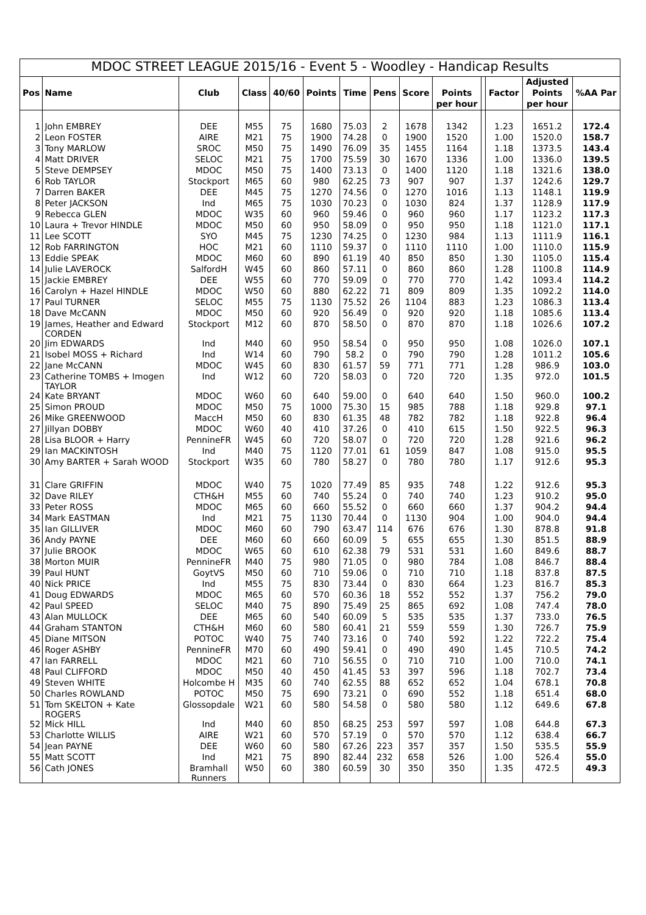| MDOC STREET LEAGUE 2015/16 - Event 5 - Woodley - Handicap Results | | | | | | | | | | | | | |
| | | | | | | | | | | | | Adjusted | |
| Pos | Name | Club | Class | 40/60 | Points | Time | Pens | Score | Points | | Factor | Points | %AA Par |
| | | | | | | | | | per hour | | | per hour | |
| 1 | John EMBREY | DEE | M55 | 75 | 1680 | 75.03 | 2 | 1678 | 1342 | | 1.23 | 1651.2 | 172.4 |
| 2 | Leon FOSTER | AIRE | M21 | 75 | 1900 | 74.28 | 0 | 1900 | 1520 | | 1.00 | 1520.0 | 158.7 |
| 3 | Tony MARLOW | SROC | M50 | 75 | 1490 | 76.09 | 35 | 1455 | 1164 | | 1.18 | 1373.5 | 143.4 |
| 4 | Matt DRIVER | SELOC | M21 | 75 | 1700 | 75.59 | 30 | 1670 | 1336 | | 1.00 | 1336.0 | 139.5 |
| 5 | Steve DEMPSEY | MDOC | M50 | 75 | 1400 | 73.13 | 0 | 1400 | 1120 | | 1.18 | 1321.6 | 138.0 |
| 6 | Rob TAYLOR | Stockport | M65 | 60 | 980 | 62.25 | 73 | 907 | 907 | | 1.37 | 1242.6 | 129.7 |
| 7 | Darren BAKER | DEE | M45 | 75 | 1270 | 74.56 | 0 | 1270 | 1016 | | 1.13 | 1148.1 | 119.9 |
| 8 | Peter JACKSON | Ind | M65 | 75 | 1030 | 70.23 | 0 | 1030 | 824 | | 1.37 | 1128.9 | 117.9 |
| 9 | Rebecca GLEN | MDOC | W35 | 60 | 960 | 59.46 | 0 | 960 | 960 | | 1.17 | 1123.2 | 117.3 |
| 10 | Laura + Trevor HINDLE | MDOC | M50 | 60 | 950 | 58.09 | 0 | 950 | 950 | | 1.18 | 1121.0 | 117.1 |
| 11 | Lee SCOTT | SYO | M45 | 75 | 1230 | 74.25 | 0 | 1230 | 984 | | 1.13 | 1111.9 | 116.1 |
| 12 | Rob FARRINGTON | HOC | M21 | 60 | 1110 | 59.37 | 0 | 1110 | 1110 | | 1.00 | 1110.0 | 115.9 |
| 13 | Eddie SPEAK | MDOC | M60 | 60 | 890 | 61.19 | 40 | 850 | 850 | | 1.30 | 1105.0 | 115.4 |
| 14 | Julie LAVEROCK | SalfordH | W45 | 60 | 860 | 57.11 | 0 | 860 | 860 | | 1.28 | 1100.8 | 114.9 |
| 15 | Jackie EMBREY | DEE | W55 | 60 | 770 | 59.09 | 0 | 770 | 770 | | 1.42 | 1093.4 | 114.2 |
| 16 | Carolyn + Hazel HINDLE | MDOC | W50 | 60 | 880 | 62.22 | 71 | 809 | 809 | | 1.35 | 1092.2 | 114.0 |
| 17 | Paul TURNER | SELOC | M55 | 75 | 1130 | 75.52 | 26 | 1104 | 883 | | 1.23 | 1086.3 | 113.4 |
| 18 | Dave McCANN | MDOC | M50 | 60 | 920 | 56.49 | 0 | 920 | 920 | | 1.18 | 1085.6 | 113.4 |
| 19 | James, Heather and Edward CORDEN | Stockport | M12 | 60 | 870 | 58.50 | 0 | 870 | 870 | | 1.18 | 1026.6 | 107.2 |
| 20 | Jim EDWARDS | Ind | M40 | 60 | 950 | 58.54 | 0 | 950 | 950 | | 1.08 | 1026.0 | 107.1 |
| 21 | Isobel MOSS + Richard | Ind | W14 | 60 | 790 | 58.2 | 0 | 790 | 790 | | 1.28 | 1011.2 | 105.6 |
| 22 | Jane McCANN | MDOC | W45 | 60 | 830 | 61.57 | 59 | 771 | 771 | | 1.28 | 986.9 | 103.0 |
| 23 | Catherine TOMBS + Imogen TAYLOR | Ind | W12 | 60 | 720 | 58.03 | 0 | 720 | 720 | | 1.35 | 972.0 | 101.5 |
| 24 | Kate BRYANT | MDOC | W60 | 60 | 640 | 59.00 | 0 | 640 | 640 | | 1.50 | 960.0 | 100.2 |
| 25 | Simon PROUD | MDOC | M50 | 75 | 1000 | 75.30 | 15 | 985 | 788 | | 1.18 | 929.8 | 97.1 |
| 26 | Mike GREENWOOD | MaccH | M50 | 60 | 830 | 61.35 | 48 | 782 | 782 | | 1.18 | 922.8 | 96.4 |
| 27 | Jillyan DOBBY | MDOC | W60 | 40 | 410 | 37.26 | 0 | 410 | 615 | | 1.50 | 922.5 | 96.3 |
| 28 | Lisa BLOOR + Harry | PennineFR | W45 | 60 | 720 | 58.07 | 0 | 720 | 720 | | 1.28 | 921.6 | 96.2 |
| 29 | Ian MACKINTOSH | Ind | M40 | 75 | 1120 | 77.01 | 61 | 1059 | 847 | | 1.08 | 915.0 | 95.5 |
| 30 | Amy BARTER + Sarah WOOD | Stockport | W35 | 60 | 780 | 58.27 | 0 | 780 | 780 | | 1.17 | 912.6 | 95.3 |
| 31 | Clare GRIFFIN | MDOC | W40 | 75 | 1020 | 77.49 | 85 | 935 | 748 | | 1.22 | 912.6 | 95.3 |
| 32 | Dave RILEY | CTH&H | M55 | 60 | 740 | 55.24 | 0 | 740 | 740 | | 1.23 | 910.2 | 95.0 |
| 33 | Peter ROSS | MDOC | M65 | 60 | 660 | 55.52 | 0 | 660 | 660 | | 1.37 | 904.2 | 94.4 |
| 34 | Mark EASTMAN | Ind | M21 | 75 | 1130 | 70.44 | 0 | 1130 | 904 | | 1.00 | 904.0 | 94.4 |
| 35 | Ian GILLIVER | MDOC | M60 | 60 | 790 | 63.47 | 114 | 676 | 676 | | 1.30 | 878.8 | 91.8 |
| 36 | Andy PAYNE | DEE | M60 | 60 | 660 | 60.09 | 5 | 655 | 655 | | 1.30 | 851.5 | 88.9 |
| 37 | Julie BROOK | MDOC | W65 | 60 | 610 | 62.38 | 79 | 531 | 531 | | 1.60 | 849.6 | 88.7 |
| 38 | Morton MUIR | PennineFR | M40 | 75 | 980 | 71.05 | 0 | 980 | 784 | | 1.08 | 846.7 | 88.4 |
| 39 | Paul HUNT | GoytVS | M50 | 60 | 710 | 59.06 | 0 | 710 | 710 | | 1.18 | 837.8 | 87.5 |
| 40 | Nick PRICE | Ind | M55 | 75 | 830 | 73.44 | 0 | 830 | 664 | | 1.23 | 816.7 | 85.3 |
| 41 | Doug EDWARDS | MDOC | M65 | 60 | 570 | 60.36 | 18 | 552 | 552 | | 1.37 | 756.2 | 79.0 |
| 42 | Paul SPEED | SELOC | M40 | 75 | 890 | 75.49 | 25 | 865 | 692 | | 1.08 | 747.4 | 78.0 |
| 43 | Alan MULLOCK | DEE | M65 | 60 | 540 | 60.09 | 5 | 535 | 535 | | 1.37 | 733.0 | 76.5 |
| 44 | Graham STANTON | CTH&H | M60 | 60 | 580 | 60.41 | 21 | 559 | 559 | | 1.30 | 726.7 | 75.9 |
| 45 | Diane MITSON | POTOC | W40 | 75 | 740 | 73.16 | 0 | 740 | 592 | | 1.22 | 722.2 | 75.4 |
| 46 | Roger ASHBY | PennineFR | M70 | 60 | 490 | 59.41 | 0 | 490 | 490 | | 1.45 | 710.5 | 74.2 |
| 47 | Ian FARRELL | MDOC | M21 | 60 | 710 | 56.55 | 0 | 710 | 710 | | 1.00 | 710.0 | 74.1 |
| 48 | Paul CLIFFORD | MDOC | M50 | 40 | 450 | 41.45 | 53 | 397 | 596 | | 1.18 | 702.7 | 73.4 |
| 49 | Steven WHITE | Holcombe H | M35 | 60 | 740 | 62.55 | 88 | 652 | 652 | | 1.04 | 678.1 | 70.8 |
| 50 | Charles ROWLAND | POTOC | M50 | 75 | 690 | 73.21 | 0 | 690 | 552 | | 1.18 | 651.4 | 68.0 |
| 51 | Tom SKELTON + Kate ROGERS | Glossopdale | W21 | 60 | 580 | 54.58 | 0 | 580 | 580 | | 1.12 | 649.6 | 67.8 |
| 52 | Mick HILL | Ind | M40 | 60 | 850 | 68.25 | 253 | 597 | 597 | | 1.08 | 644.8 | 67.3 |
| 53 | Charlotte WILLIS | AIRE | W21 | 60 | 570 | 57.19 | 0 | 570 | 570 | | 1.12 | 638.4 | 66.7 |
| 54 | Jean PAYNE | DEE | W60 | 60 | 580 | 67.26 | 223 | 357 | 357 | | 1.50 | 535.5 | 55.9 |
| 55 | Matt SCOTT | Ind | M21 | 75 | 890 | 82.44 | 232 | 658 | 526 | | 1.00 | 526.4 | 55.0 |
| 56 | Cath JONES | Bramhall Runners | W50 | 60 | 380 | 60.59 | 30 | 350 | 350 | | 1.35 | 472.5 | 49.3 |